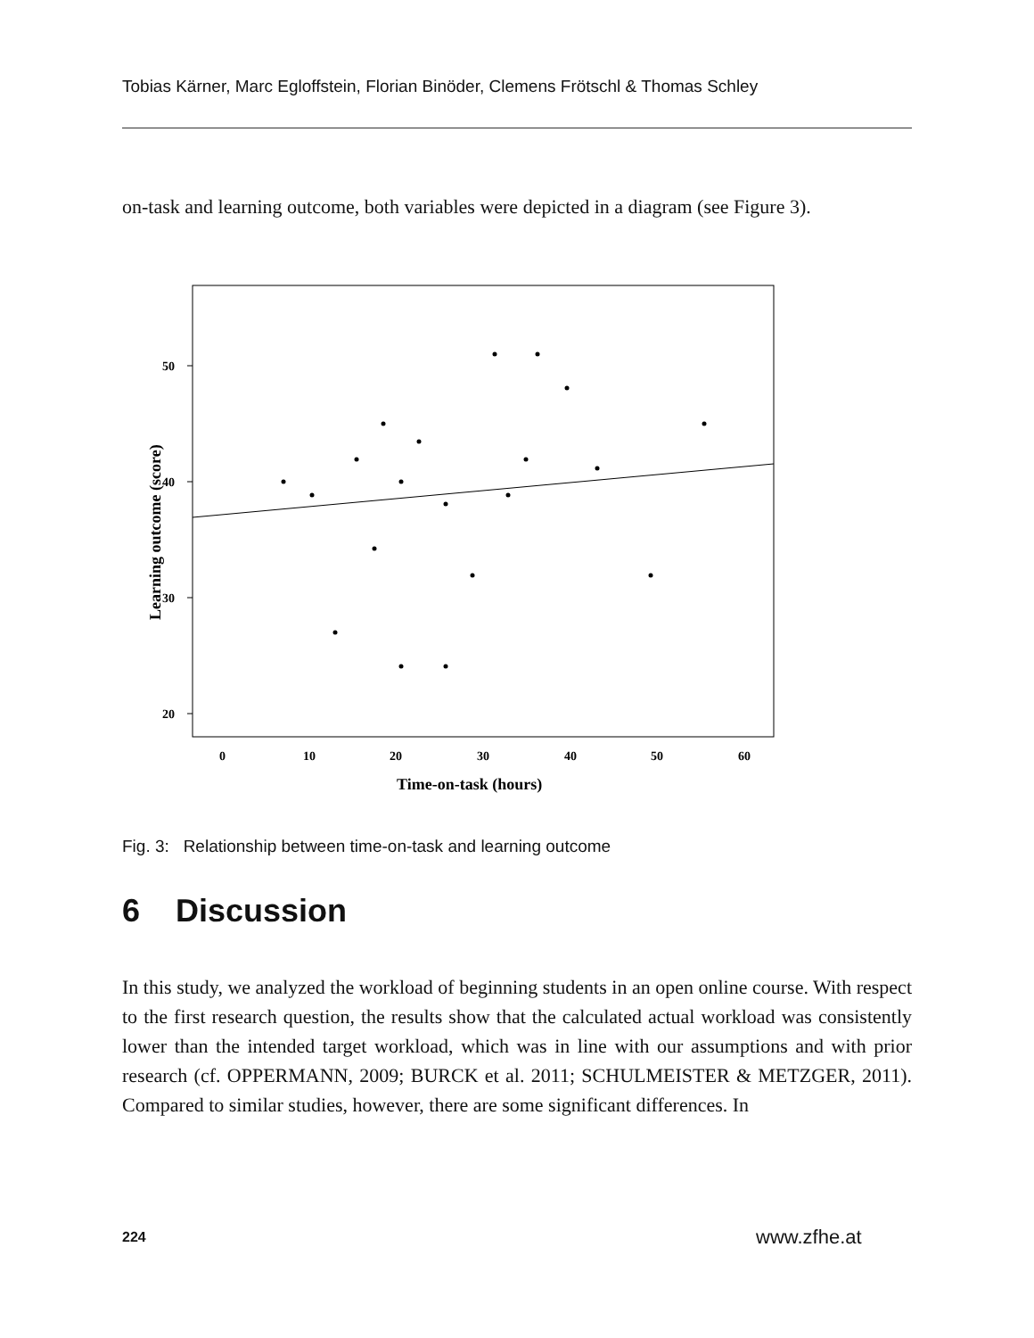Tobias Kärner, Marc Egloffstein, Florian Binöder, Clemens Frötschl & Thomas Schley
on-task and learning outcome, both variables were depicted in a diagram (see Figure 3).
50
40
30
20
0
10
20
30
40
50
60
Time-on-task (hours)
Learning outcome (score)
Fig. 3: Relationship between time-on-task and learning outcome
6 Discussion
In this study, we analyzed the workload of beginning students in an open online course. With respect to the first research question, the results show that the calculated actual workload was consistently lower than the intended target workload, which was in line with our assumptions and with prior research (cf. OPPERMANN, 2009; BURCK et al. 2011; SCHULMEISTER & METZGER, 2011). Compared to similar studies, however, there are some significant differences. In
224 www.zfhe.at